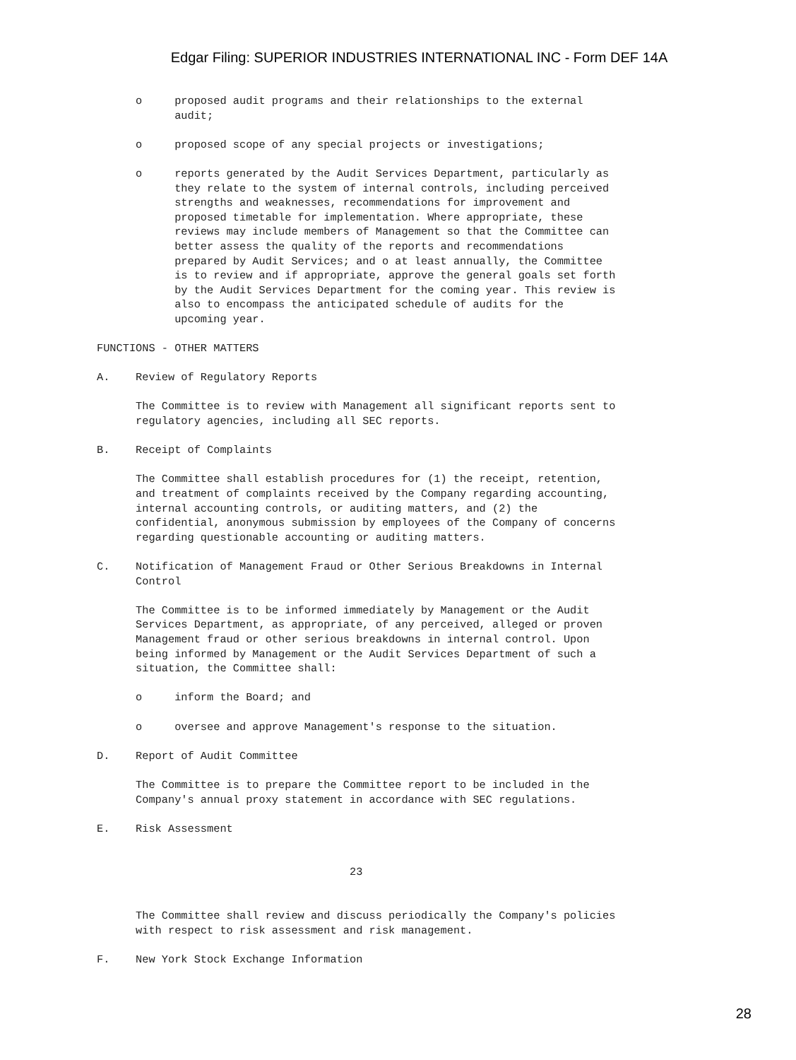Edgar Filing: SUPERIOR INDUSTRIES INTERNATIONAL INC - Form DEF 14A
      o     proposed audit programs and their relationships to the external
            audit;

      o     proposed scope of any special projects or investigations;

      o     reports generated by the Audit Services Department, particularly as
            they relate to the system of internal controls, including perceived
            strengths and weaknesses, recommendations for improvement and
            proposed timetable for implementation. Where appropriate, these
            reviews may include members of Management so that the Committee can
            better assess the quality of the reports and recommendations
            prepared by Audit Services; and o at least annually, the Committee
            is to review and if appropriate, approve the general goals set forth
            by the Audit Services Department for the coming year. This review is
            also to encompass the anticipated schedule of audits for the
            upcoming year.

FUNCTIONS - OTHER MATTERS

A.    Review of Regulatory Reports

      The Committee is to review with Management all significant reports sent to
      regulatory agencies, including all SEC reports.

B.    Receipt of Complaints

      The Committee shall establish procedures for (1) the receipt, retention,
      and treatment of complaints received by the Company regarding accounting,
      internal accounting controls, or auditing matters, and (2) the
      confidential, anonymous submission by employees of the Company of concerns
      regarding questionable accounting or auditing matters.

C.    Notification of Management Fraud or Other Serious Breakdowns in Internal
      Control

      The Committee is to be informed immediately by Management or the Audit
      Services Department, as appropriate, of any perceived, alleged or proven
      Management fraud or other serious breakdowns in internal control. Upon
      being informed by Management or the Audit Services Department of such a
      situation, the Committee shall:

      o     inform the Board; and

      o     oversee and approve Management's response to the situation.

D.    Report of Audit Committee

      The Committee is to prepare the Committee report to be included in the
      Company's annual proxy statement in accordance with SEC regulations.

E.    Risk Assessment


                                       23


      The Committee shall review and discuss periodically the Company's policies
      with respect to risk assessment and risk management.

F.    New York Stock Exchange Information
28